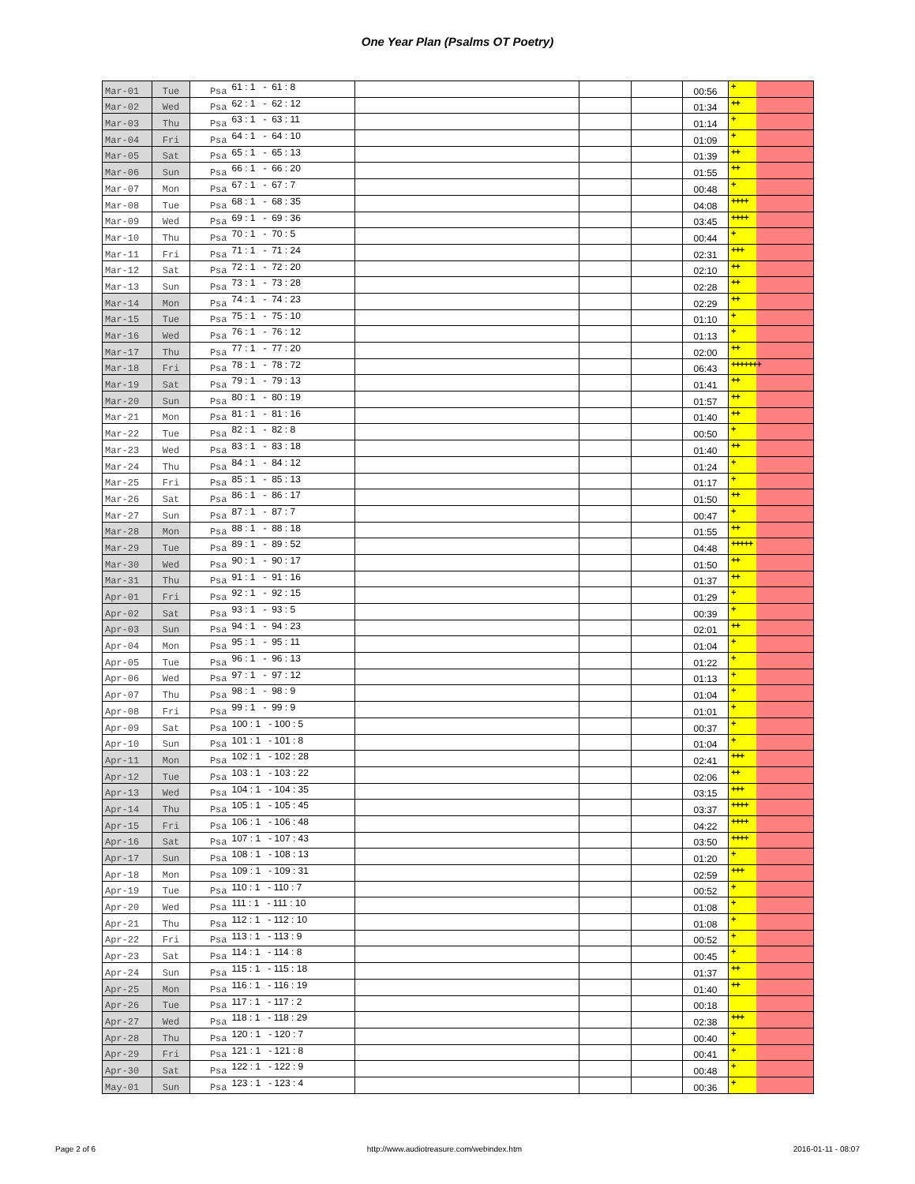One Year Plan (Psalms OT Poetry)
| Mar-01 | Tue | Psa | 61 : 1 - 61 : 8 | | | | 00:56 | + | |
| Mar-02 | Wed | Psa | 62 : 1 - 62 : 12 | | | | 01:34 | ++ | |
| Mar-03 | Thu | Psa | 63 : 1 - 63 : 11 | | | | 01:14 | + | |
| Mar-04 | Fri | Psa | 64 : 1 - 64 : 10 | | | | 01:09 | + | |
| Mar-05 | Sat | Psa | 65 : 1 - 65 : 13 | | | | 01:39 | ++ | |
| Mar-06 | Sun | Psa | 66 : 1 - 66 : 20 | | | | 01:55 | ++ | |
| Mar-07 | Mon | Psa | 67 : 1 - 67 : 7 | | | | 00:48 | + | |
| Mar-08 | Tue | Psa | 68 : 1 - 68 : 35 | | | | 04:08 | ++++ | |
| Mar-09 | Wed | Psa | 69 : 1 - 69 : 36 | | | | 03:45 | ++++ | |
| Mar-10 | Thu | Psa | 70 : 1 - 70 : 5 | | | | 00:44 | + | |
| Mar-11 | Fri | Psa | 71 : 1 - 71 : 24 | | | | 02:31 | +++ | |
| Mar-12 | Sat | Psa | 72 : 1 - 72 : 20 | | | | 02:10 | ++ | |
| Mar-13 | Sun | Psa | 73 : 1 - 73 : 28 | | | | 02:28 | ++ | |
| Mar-14 | Mon | Psa | 74 : 1 - 74 : 23 | | | | 02:29 | ++ | |
| Mar-15 | Tue | Psa | 75 : 1 - 75 : 10 | | | | 01:10 | + | |
| Mar-16 | Wed | Psa | 76 : 1 - 76 : 12 | | | | 01:13 | + | |
| Mar-17 | Thu | Psa | 77 : 1 - 77 : 20 | | | | 02:00 | ++ | |
| Mar-18 | Fri | Psa | 78 : 1 - 78 : 72 | | | | 06:43 | +++++++ | |
| Mar-19 | Sat | Psa | 79 : 1 - 79 : 13 | | | | 01:41 | ++ | |
| Mar-20 | Sun | Psa | 80 : 1 - 80 : 19 | | | | 01:57 | ++ | |
| Mar-21 | Mon | Psa | 81 : 1 - 81 : 16 | | | | 01:40 | ++ | |
| Mar-22 | Tue | Psa | 82 : 1 - 82 : 8 | | | | 00:50 | + | |
| Mar-23 | Wed | Psa | 83 : 1 - 83 : 18 | | | | 01:40 | ++ | |
| Mar-24 | Thu | Psa | 84 : 1 - 84 : 12 | | | | 01:24 | + | |
| Mar-25 | Fri | Psa | 85 : 1 - 85 : 13 | | | | 01:17 | + | |
| Mar-26 | Sat | Psa | 86 : 1 - 86 : 17 | | | | 01:50 | ++ | |
| Mar-27 | Sun | Psa | 87 : 1 - 87 : 7 | | | | 00:47 | + | |
| Mar-28 | Mon | Psa | 88 : 1 - 88 : 18 | | | | 01:55 | ++ | |
| Mar-29 | Tue | Psa | 89 : 1 - 89 : 52 | | | | 04:48 | +++++ | |
| Mar-30 | Wed | Psa | 90 : 1 - 90 : 17 | | | | 01:50 | ++ | |
| Mar-31 | Thu | Psa | 91 : 1 - 91 : 16 | | | | 01:37 | ++ | |
| Apr-01 | Fri | Psa | 92 : 1 - 92 : 15 | | | | 01:29 | + | |
| Apr-02 | Sat | Psa | 93 : 1 - 93 : 5 | | | | 00:39 | + | |
| Apr-03 | Sun | Psa | 94 : 1 - 94 : 23 | | | | 02:01 | ++ | |
| Apr-04 | Mon | Psa | 95 : 1 - 95 : 11 | | | | 01:04 | + | |
| Apr-05 | Tue | Psa | 96 : 1 - 96 : 13 | | | | 01:22 | + | |
| Apr-06 | Wed | Psa | 97 : 1 - 97 : 12 | | | | 01:13 | + | |
| Apr-07 | Thu | Psa | 98 : 1 - 98 : 9 | | | | 01:04 | + | |
| Apr-08 | Fri | Psa | 99 : 1 - 99 : 9 | | | | 01:01 | + | |
| Apr-09 | Sat | Psa | 100 : 1 - 100 : 5 | | | | 00:37 | + | |
| Apr-10 | Sun | Psa | 101 : 1 - 101 : 8 | | | | 01:04 | + | |
| Apr-11 | Mon | Psa | 102 : 1 - 102 : 28 | | | | 02:41 | +++ | |
| Apr-12 | Tue | Psa | 103 : 1 - 103 : 22 | | | | 02:06 | ++ | |
| Apr-13 | Wed | Psa | 104 : 1 - 104 : 35 | | | | 03:15 | +++ | |
| Apr-14 | Thu | Psa | 105 : 1 - 105 : 45 | | | | 03:37 | ++++ | |
| Apr-15 | Fri | Psa | 106 : 1 - 106 : 48 | | | | 04:22 | ++++ | |
| Apr-16 | Sat | Psa | 107 : 1 - 107 : 43 | | | | 03:50 | ++++ | |
| Apr-17 | Sun | Psa | 108 : 1 - 108 : 13 | | | | 01:20 | + | |
| Apr-18 | Mon | Psa | 109 : 1 - 109 : 31 | | | | 02:59 | +++ | |
| Apr-19 | Tue | Psa | 110 : 1 - 110 : 7 | | | | 00:52 | + | |
| Apr-20 | Wed | Psa | 111 : 1 - 111 : 10 | | | | 01:08 | + | |
| Apr-21 | Thu | Psa | 112 : 1 - 112 : 10 | | | | 01:08 | + | |
| Apr-22 | Fri | Psa | 113 : 1 - 113 : 9 | | | | 00:52 | + | |
| Apr-23 | Sat | Psa | 114 : 1 - 114 : 8 | | | | 00:45 | + | |
| Apr-24 | Sun | Psa | 115 : 1 - 115 : 18 | | | | 01:37 | ++ | |
| Apr-25 | Mon | Psa | 116 : 1 - 116 : 19 | | | | 01:40 | ++ | |
| Apr-26 | Tue | Psa | 117 : 1 - 117 : 2 | | | | 00:18 | | |
| Apr-27 | Wed | Psa | 118 : 1 - 118 : 29 | | | | 02:38 | +++ | |
| Apr-28 | Thu | Psa | 120 : 1 - 120 : 7 | | | | 00:40 | + | |
| Apr-29 | Fri | Psa | 121 : 1 - 121 : 8 | | | | 00:41 | + | |
| Apr-30 | Sat | Psa | 122 : 1 - 122 : 9 | | | | 00:48 | + | |
| May-01 | Sun | Psa | 123 : 1 - 123 : 4 | | | | 00:36 | + | |
Page 2 of 6 http://www.audiotreasure.com/webindex.htm 2016-01-11 - 08:07